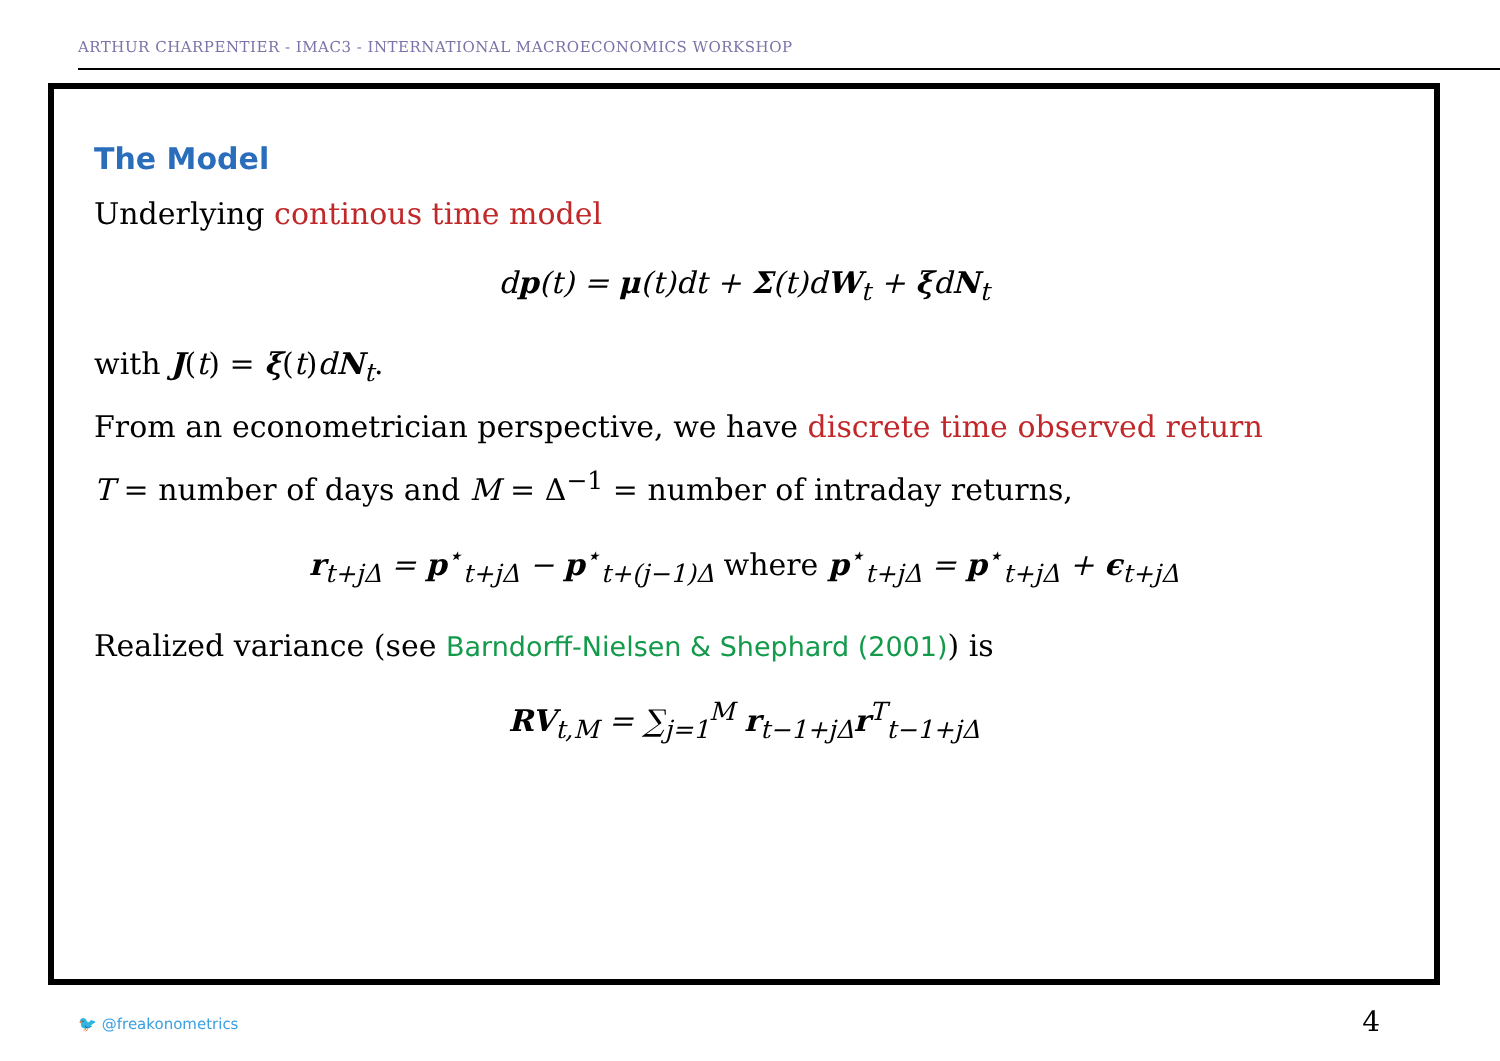ARTHUR CHARPENTIER - IMAC3 - INTERNATIONAL MACROECONOMICS WORKSHOP
The Model
Underlying continous time model
dp(t) = μ(t)dt + Σ(t)dW<sub>t</sub> + ξdN<sub>t</sub>
with J(t) = ξ(t)dN<sub>t</sub>.
From an econometrician perspective, we have discrete time observed return
T = number of days and M = Δ<sup>−1</sup> = number of intraday returns,
r<sub>t+jΔ</sub> = p<sup>⋆</sup><sub>t+jΔ</sub> − p<sup>⋆</sup><sub>t+(j−1)Δ</sub> where p<sup>⋆</sup><sub>t+jΔ</sub> = p<sup>⋆</sup><sub>t+jΔ</sub> + ϵ<sub>t+jΔ</sub>
Realized variance (see Barndorff-Nielsen & Shephard (2001)) is
RV<sub>t,M</sub> = ∑<sub>j=1</sub><sup>M</sup> r<sub>t−1+jΔ</sub>r<sup>T</sup><sub>t−1+jΔ</sub>
🐦 @freakonometrics 4